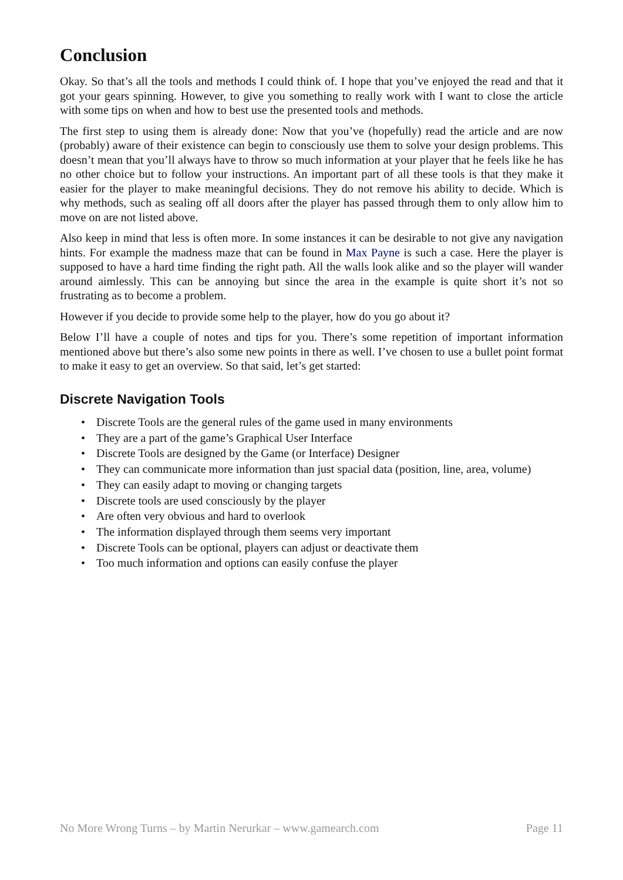Conclusion
Okay. So that’s all the tools and methods I could think of. I hope that you’ve enjoyed the read and that it got your gears spinning. However, to give you something to really work with I want to close the article with some tips on when and how to best use the presented tools and methods.
The first step to using them is already done: Now that you’ve (hopefully) read the article and are now (probably) aware of their existence can begin to consciously use them to solve your design problems. This doesn’t mean that you’ll always have to throw so much information at your player that he feels like he has no other choice but to follow your instructions. An important part of all these tools is that they make it easier for the player to make meaningful decisions. They do not remove his ability to decide. Which is why methods, such as sealing off all doors after the player has passed through them to only allow him to move on are not listed above.
Also keep in mind that less is often more. In some instances it can be desirable to not give any navigation hints. For example the madness maze that can be found in Max Payne is such a case. Here the player is supposed to have a hard time finding the right path. All the walls look alike and so the player will wander around aimlessly. This can be annoying but since the area in the example is quite short it’s not so frustrating as to become a problem.
However if you decide to provide some help to the player, how do you go about it?
Below I’ll have a couple of notes and tips for you. There’s some repetition of important information mentioned above but there’s also some new points in there as well. I’ve chosen to use a bullet point format to make it easy to get an overview. So that said, let’s get started:
Discrete Navigation Tools
• Discrete Tools are the general rules of the game used in many environments
• They are a part of the game’s Graphical User Interface
• Discrete Tools are designed by the Game (or Interface) Designer
• They can communicate more information than just spacial data (position, line, area, volume)
• They can easily adapt to moving or changing targets
• Discrete tools are used consciously by the player
• Are often very obvious and hard to overlook
• The information displayed through them seems very important
• Discrete Tools can be optional, players can adjust or deactivate them
• Too much information and options can easily confuse the player
No More Wrong Turns – by Martin Nerurkar – www.gamearch.com Page 11